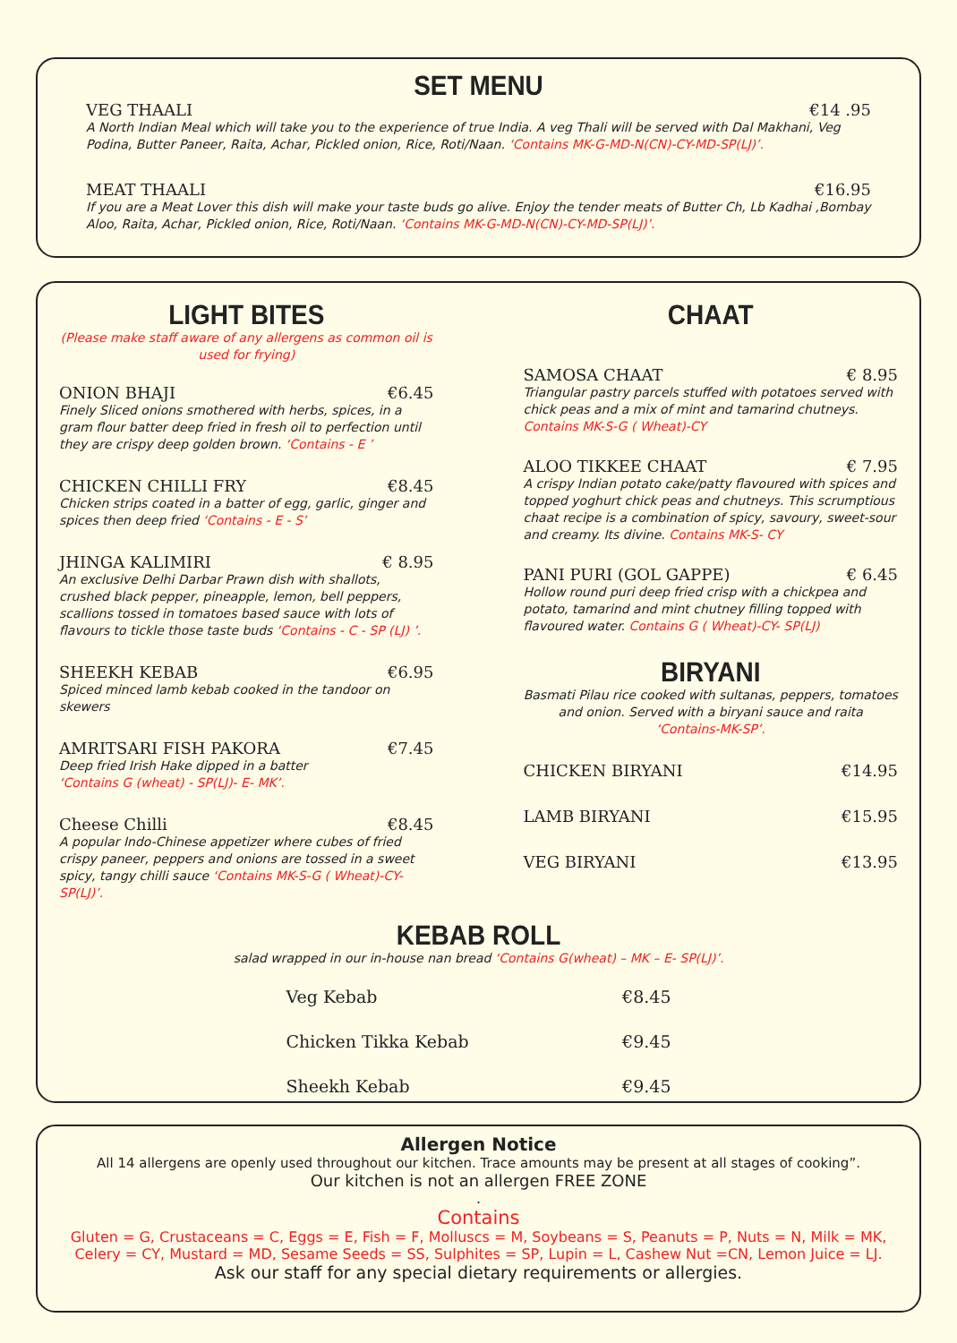SET MENU
VEG THAALI €14 .95
A North Indian Meal which will take you to the experience of true India. A veg Thali will be served with Dal Makhani, Veg Podina, Butter Paneer, Raita, Achar, Pickled onion, Rice, Roti/Naan. ‘Contains MK-G-MD-N(CN)-CY-MD-SP(LJ)’.
MEAT THAALI €16.95
If you are a Meat Lover this dish will make your taste buds go alive. Enjoy the tender meats of Butter Ch, Lb Kadhai ,Bombay Aloo, Raita, Achar, Pickled onion, Rice, Roti/Naan. ‘Contains MK-G-MD-N(CN)-CY-MD-SP(LJ)’.
LIGHT BITES
(Please make staff aware of any allergens as common oil is used for frying)
ONION BHAJI €6.45
Finely Sliced onions smothered with herbs, spices, in a gram flour batter deep fried in fresh oil to perfection until they are crispy deep golden brown. ‘Contains - E ’
CHICKEN CHILLI FRY €8.45
Chicken strips coated in a batter of egg, garlic, ginger and spices then deep fried ‘Contains - E - S’
JHINGA KALIMIRI € 8.95
An exclusive Delhi Darbar Prawn dish with shallots, crushed black pepper, pineapple, lemon, bell peppers, scallions tossed in tomatoes based sauce with lots of flavours to tickle those taste buds ‘Contains - C - SP (LJ) ’.
SHEEKH KEBAB €6.95
Spiced minced lamb kebab cooked in the tandoor on skewers
AMRITSARI FISH PAKORA €7.45
Deep fried Irish Hake dipped in a batter
‘Contains G (wheat) - SP(LJ)- E- MK’.
Cheese Chilli €8.45
A popular Indo-Chinese appetizer where cubes of fried crispy paneer, peppers and onions are tossed in a sweet spicy, tangy chilli sauce ‘Contains MK-S-G ( Wheat)-CY- SP(LJ)’.
CHAAT
SAMOSA CHAAT € 8.95
Triangular pastry parcels stuffed with potatoes served with chick peas and a mix of mint and tamarind chutneys.
Contains MK-S-G ( Wheat)-CY
ALOO TIKKEE CHAAT € 7.95
A crispy Indian potato cake/patty flavoured with spices and topped yoghurt chick peas and chutneys. This scrumptious chaat recipe is a combination of spicy, savoury, sweet-sour and creamy. Its divine. Contains MK-S- CY
PANI PURI (GOL GAPPE) € 6.45
Hollow round puri deep fried crisp with a chickpea and potato, tamarind and mint chutney filling topped with flavoured water. Contains G ( Wheat)-CY- SP(LJ)
BIRYANI
Basmati Pilau rice cooked with sultanas, peppers, tomatoes and onion. Served with a biryani sauce and raita
‘Contains-MK-SP’.
CHICKEN BIRYANI €14.95
LAMB BIRYANI €15.95
VEG BIRYANI €13.95
KEBAB ROLL
salad wrapped in our in-house nan bread ‘Contains G(wheat) – MK – E- SP(LJ)’.
Veg Kebab €8.45
Chicken Tikka Kebab €9.45
Sheekh Kebab €9.45
Allergen Notice
All 14 allergens are openly used throughout our kitchen. Trace amounts may be present at all stages of cooking”.
Our kitchen is not an allergen FREE ZONE
.
Contains
Gluten = G, Crustaceans = C, Eggs = E, Fish = F, Molluscs = M, Soybeans = S, Peanuts = P, Nuts = N, Milk = MK, Celery = CY, Mustard = MD, Sesame Seeds = SS, Sulphites = SP, Lupin = L, Cashew Nut =CN, Lemon Juice = LJ.
Ask our staff for any special dietary requirements or allergies.